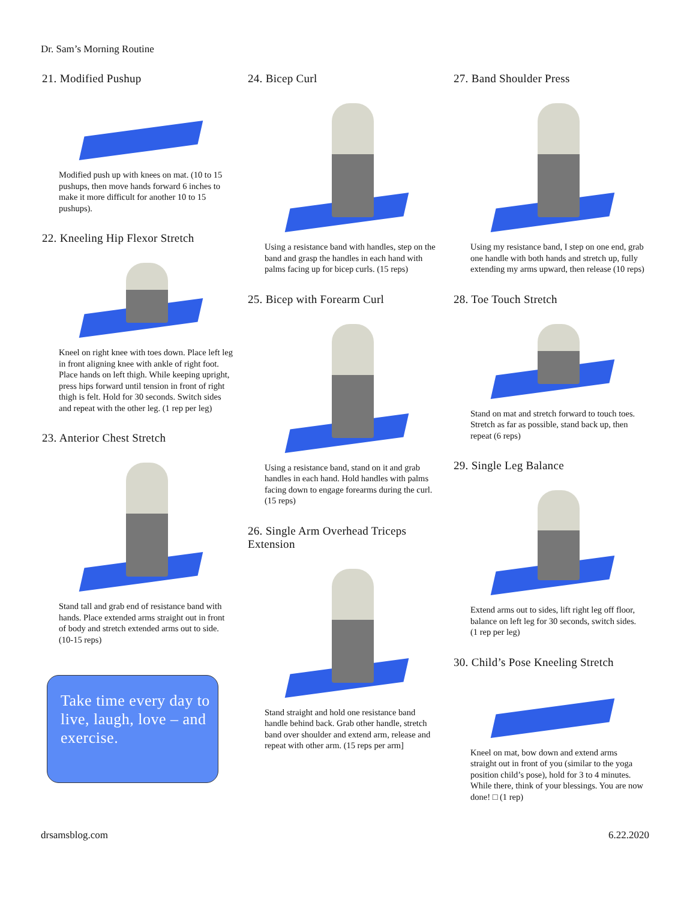Dr. Sam’s Morning Routine
21. Modified Pushup
Modified push up with knees on mat. (10 to 15 pushups, then move hands forward 6 inches to make it more difficult for another 10 to 15 pushups).
22. Kneeling Hip Flexor Stretch
Kneel on right knee with toes down. Place left leg in front aligning knee with ankle of right foot. Place hands on left thigh. While keeping upright, press hips forward until tension in front of right thigh is felt. Hold for 30 seconds. Switch sides and repeat with the other leg. (1 rep per leg)
23. Anterior Chest Stretch
Stand tall and grab end of resistance band with hands. Place extended arms straight out in front of body and stretch extended arms out to side. (10-15 reps)
Take time every day to live, laugh, love – and exercise.
24. Bicep Curl
Using a resistance band with handles, step on the band and grasp the handles in each hand with palms facing up for bicep curls. (15 reps)
25. Bicep with Forearm Curl
Using a resistance band, stand on it and grab handles in each hand. Hold handles with palms facing down to engage forearms during the curl. (15 reps)
26. Single Arm Overhead Triceps Extension
Stand straight and hold one resistance band handle behind back. Grab other handle, stretch band over shoulder and extend arm, release and repeat with other arm. (15 reps per arm]
27. Band Shoulder Press
Using my resistance band, I step on one end, grab one handle with both hands and stretch up, fully extending my arms upward, then release (10 reps)
28. Toe Touch Stretch
Stand on mat and stretch forward to touch toes. Stretch as far as possible, stand back up, then repeat (6 reps)
29. Single Leg Balance
Extend arms out to sides, lift right leg off floor, balance on left leg for 30 seconds, switch sides. (1 rep per leg)
30. Child’s Pose Kneeling Stretch
Kneel on mat, bow down and extend arms straight out in front of you (similar to the yoga position child’s pose), hold for 3 to 4 minutes. While there, think of your blessings. You are now done! □ (1 rep)
drsamsblog.com 6.22.2020